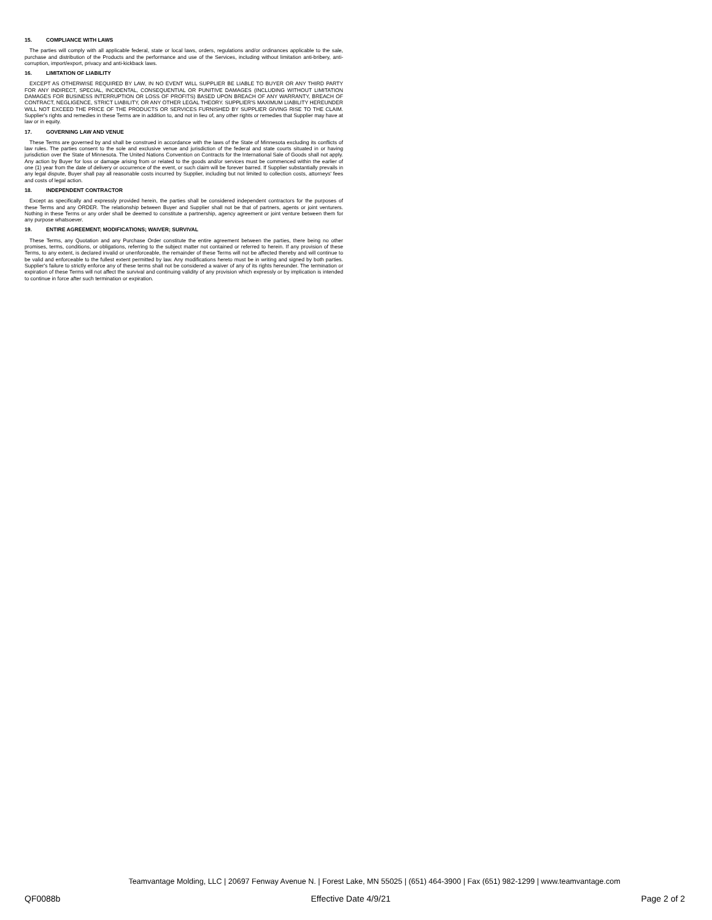15. COMPLIANCE WITH LAWS
The parties will comply with all applicable federal, state or local laws, orders, regulations and/or ordinances applicable to the sale, purchase and distribution of the Products and the performance and use of the Services, including without limitation anti-bribery, anti-corruption, import/export, privacy and anti-kickback laws.
16. LIMITATION OF LIABILITY
EXCEPT AS OTHERWISE REQUIRED BY LAW, IN NO EVENT WILL SUPPLIER BE LIABLE TO BUYER OR ANY THIRD PARTY FOR ANY INDIRECT, SPECIAL, INCIDENTAL, CONSEQUENTIAL OR PUNITIVE DAMAGES (INCLUDING WITHOUT LIMITATION DAMAGES FOR BUSINESS INTERRUPTION OR LOSS OF PROFITS) BASED UPON BREACH OF ANY WARRANTY, BREACH OF CONTRACT, NEGLIGENCE, STRICT LIABILITY, OR ANY OTHER LEGAL THEORY. SUPPLIER'S MAXIMUM LIABILITY HEREUNDER WILL NOT EXCEED THE PRICE OF THE PRODUCTS OR SERVICES FURNISHED BY SUPPLIER GIVING RISE TO THE CLAIM. Supplier's rights and remedies in these Terms are in addition to, and not in lieu of, any other rights or remedies that Supplier may have at law or in equity.
17. GOVERNING LAW AND VENUE
These Terms are governed by and shall be construed in accordance with the laws of the State of Minnesota excluding its conflicts of law rules. The parties consent to the sole and exclusive venue and jurisdiction of the federal and state courts situated in or having jurisdiction over the State of Minnesota. The United Nations Convention on Contracts for the International Sale of Goods shall not apply. Any action by Buyer for loss or damage arising from or related to the goods and/or services must be commenced within the earlier of one (1) year from the date of delivery or occurrence of the event, or such claim will be forever barred. If Supplier substantially prevails in any legal dispute, Buyer shall pay all reasonable costs incurred by Supplier, including but not limited to collection costs, attorneys' fees and costs of legal action.
18. INDEPENDENT CONTRACTOR
Except as specifically and expressly provided herein, the parties shall be considered independent contractors for the purposes of these Terms and any ORDER. The relationship between Buyer and Supplier shall not be that of partners, agents or joint venturers. Nothing in these Terms or any order shall be deemed to constitute a partnership, agency agreement or joint venture between them for any purpose whatsoever.
19. ENTIRE AGREEMENT; MODIFICATIONS; WAIVER; SURVIVAL
These Terms, any Quotation and any Purchase Order constitute the entire agreement between the parties, there being no other promises, terms, conditions, or obligations, referring to the subject matter not contained or referred to herein. If any provision of these Terms, to any extent, is declared invalid or unenforceable, the remainder of these Terms will not be affected thereby and will continue to be valid and enforceable to the fullest extent permitted by law. Any modifications hereto must be in writing and signed by both parties. Supplier's failure to strictly enforce any of these terms shall not be considered a waiver of any of its rights hereunder. The termination or expiration of these Terms will not affect the survival and continuing validity of any provision which expressly or by implication is intended to continue in force after such termination or expiration.
Teamvantage Molding, LLC | 20697 Fenway Avenue N. | Forest Lake, MN 55025 | (651) 464-3900 | Fax (651) 982-1299 | www.teamvantage.com
QF0088b Effective Date 4/9/21 Page 2 of 2